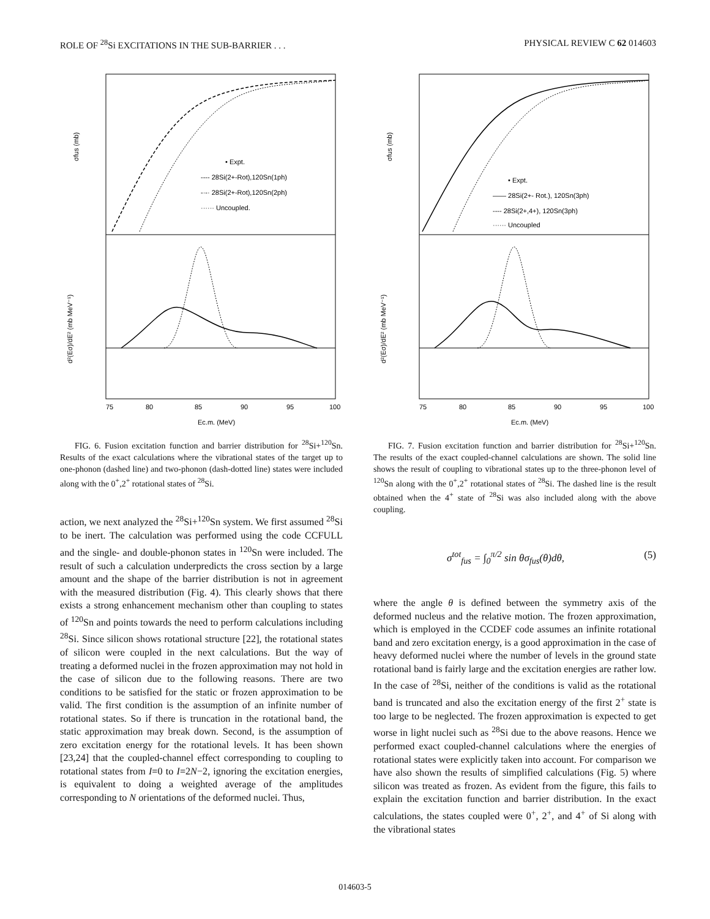ROLE OF <sup>28</sup>Si EXCITATIONS IN THE SUB-BARRIER . . . PHYSICAL REVIEW C 62 014603
• Expt.
---- 28Si(2+-Rot),120Sn(1ph)
-·-· 28Si(2+-Rot),120Sn(2ph)
······ Uncoupled.
75
80
85
90
95
100
Ec.m. (MeV)
σfus (mb)
d²(Eσ)/dE² (mb MeV⁻¹)
FIG. 6. Fusion excitation function and barrier distribution for <sup>28</sup>Si+<sup>120</sup>Sn. Results of the exact calculations where the vibrational states of the target up to one-phonon (dashed line) and two-phonon (dash-dotted line) states were included along with the 0<sup>+</sup>,2<sup>+</sup> rotational states of <sup>28</sup>Si.
action, we next analyzed the <sup>28</sup>Si+<sup>120</sup>Sn system. We first assumed <sup>28</sup>Si to be inert. The calculation was performed using the code CCFULL and the single- and double-phonon states in <sup>120</sup>Sn were included. The result of such a calculation underpredicts the cross section by a large amount and the shape of the barrier distribution is not in agreement with the measured distribution (Fig. 4). This clearly shows that there exists a strong enhancement mechanism other than coupling to states of <sup>120</sup>Sn and points towards the need to perform calculations including <sup>28</sup>Si. Since silicon shows rotational structure [22], the rotational states of silicon were coupled in the next calculations. But the way of treating a deformed nuclei in the frozen approximation may not hold in the case of silicon due to the following reasons. There are two conditions to be satisfied for the static or frozen approximation to be valid. The first condition is the assumption of an infinite number of rotational states. So if there is truncation in the rotational band, the static approximation may break down. Second, is the assumption of zero excitation energy for the rotational levels. It has been shown [23,24] that the coupled-channel effect corresponding to coupling to rotational states from I=0 to I=2N−2, ignoring the excitation energies, is equivalent to doing a weighted average of the amplitudes corresponding to N orientations of the deformed nuclei. Thus,
• Expt.
—— 28Si(2+- Rot.), 120Sn(3ph)
---- 28Si(2+,4+), 120Sn(3ph)
······ Uncoupled
75
80
85
90
95
100
Ec.m. (MeV)
σfus (mb)
d²(Eσ)/dE² (mb MeV⁻¹)
FIG. 7. Fusion excitation function and barrier distribution for <sup>28</sup>Si+<sup>120</sup>Sn. The results of the exact coupled-channel calculations are shown. The solid line shows the result of coupling to vibrational states up to the three-phonon level of <sup>120</sup>Sn along with the 0<sup>+</sup>,2<sup>+</sup> rotational states of <sup>28</sup>Si. The dashed line is the result obtained when the 4<sup>+</sup> state of <sup>28</sup>Si was also included along with the above coupling.
σ<sup>tot</sup><sub>fus</sub> = ∫<sub>0</sub><sup>π/2</sup> sin θσ<sub>fus</sub>(θ)dθ, (5)
where the angle θ is defined between the symmetry axis of the deformed nucleus and the relative motion. The frozen approximation, which is employed in the CCDEF code assumes an infinite rotational band and zero excitation energy, is a good approximation in the case of heavy deformed nuclei where the number of levels in the ground state rotational band is fairly large and the excitation energies are rather low. In the case of <sup>28</sup>Si, neither of the conditions is valid as the rotational band is truncated and also the excitation energy of the first 2<sup>+</sup> state is too large to be neglected. The frozen approximation is expected to get worse in light nuclei such as <sup>28</sup>Si due to the above reasons. Hence we performed exact coupled-channel calculations where the energies of rotational states were explicitly taken into account. For comparison we have also shown the results of simplified calculations (Fig. 5) where silicon was treated as frozen. As evident from the figure, this fails to explain the excitation function and barrier distribution. In the exact calculations, the states coupled were 0<sup>+</sup>, 2<sup>+</sup>, and 4<sup>+</sup> of Si along with the vibrational states
014603-5